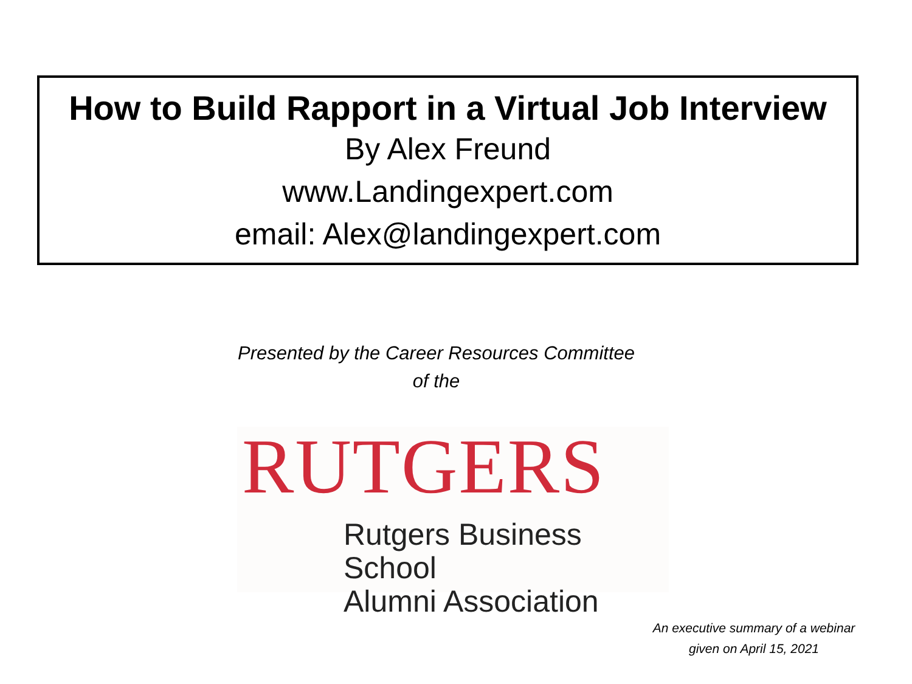How to Build Rapport in a Virtual Job Interview
By Alex Freund
www.Landingexpert.com
email: Alex@landingexpert.com
Presented by the Career Resources Committee
of the
RUTGERS
Rutgers Business School
Alumni Association
An executive summary of a webinar
given on April 15, 2021